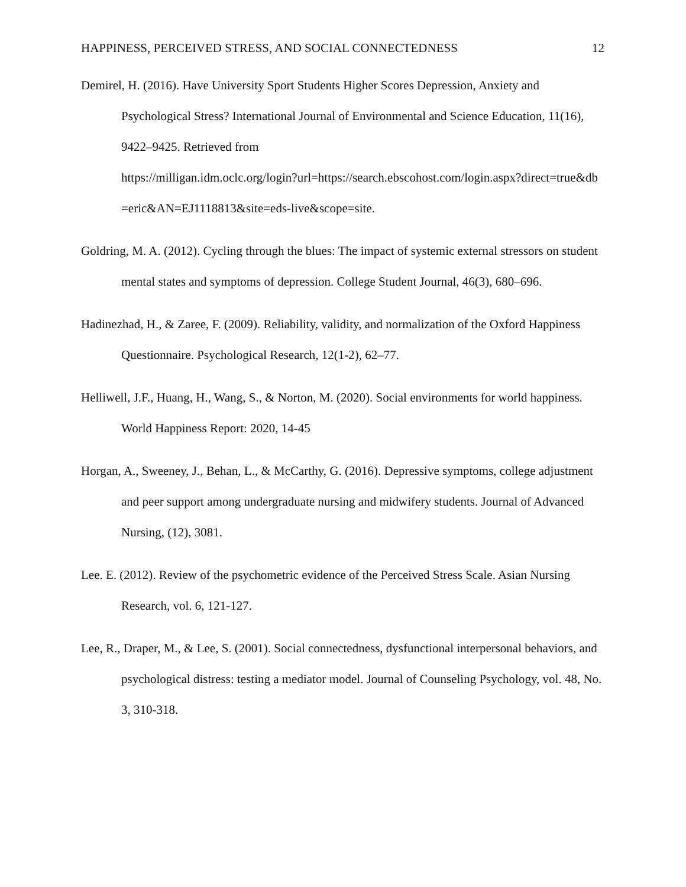HAPPINESS, PERCEIVED STRESS, AND SOCIAL CONNECTEDNESS 12
Demirel, H. (2016). Have University Sport Students Higher Scores Depression, Anxiety and Psychological Stress? International Journal of Environmental and Science Education, 11(16), 9422–9425. Retrieved from
https://milligan.idm.oclc.org/login?url=https://search.ebscohost.com/login.aspx?direct=true&db=eric&AN=EJ1118813&site=eds-live&scope=site.
Goldring, M. A. (2012). Cycling through the blues: The impact of systemic external stressors on student mental states and symptoms of depression. College Student Journal, 46(3), 680–696.
Hadinezhad, H., & Zaree, F. (2009). Reliability, validity, and normalization of the Oxford Happiness Questionnaire. Psychological Research, 12(1-2), 62–77.
Helliwell, J.F., Huang, H., Wang, S., & Norton, M. (2020). Social environments for world happiness. World Happiness Report: 2020, 14-45
Horgan, A., Sweeney, J., Behan, L., & McCarthy, G. (2016). Depressive symptoms, college adjustment and peer support among undergraduate nursing and midwifery students. Journal of Advanced Nursing, (12), 3081.
Lee. E. (2012). Review of the psychometric evidence of the Perceived Stress Scale. Asian Nursing Research, vol. 6, 121-127.
Lee, R., Draper, M., & Lee, S. (2001). Social connectedness, dysfunctional interpersonal behaviors, and psychological distress: testing a mediator model. Journal of Counseling Psychology, vol. 48, No. 3, 310-318.